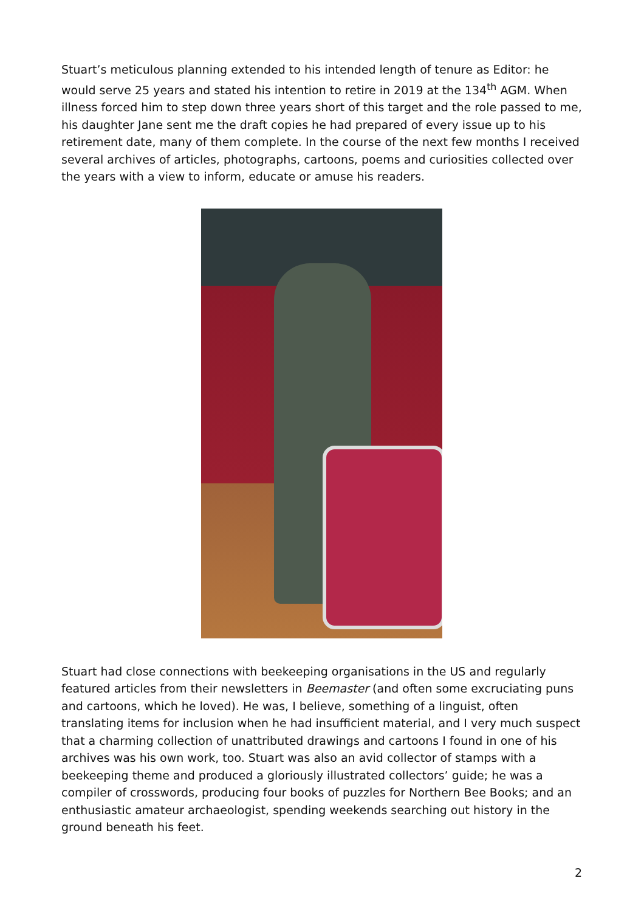Stuart’s meticulous planning extended to his intended length of tenure as Editor: he would serve 25 years and stated his intention to retire in 2019 at the 134<sup>th</sup> AGM. When illness forced him to step down three years short of this target and the role passed to me, his daughter Jane sent me the draft copies he had prepared of every issue up to his retirement date, many of them complete. In the course of the next few months I received several archives of articles, photographs, cartoons, poems and curiosities collected over the years with a view to inform, educate or amuse his readers.
Stuart had close connections with beekeeping organisations in the US and regularly featured articles from their newsletters in Beemaster (and often some excruciating puns and cartoons, which he loved). He was, I believe, something of a linguist, often translating items for inclusion when he had insufficient material, and I very much suspect that a charming collection of unattributed drawings and cartoons I found in one of his archives was his own work, too. Stuart was also an avid collector of stamps with a beekeeping theme and produced a gloriously illustrated collectors’ guide; he was a compiler of crosswords, producing four books of puzzles for Northern Bee Books; and an enthusiastic amateur archaeologist, spending weekends searching out history in the ground beneath his feet.
2